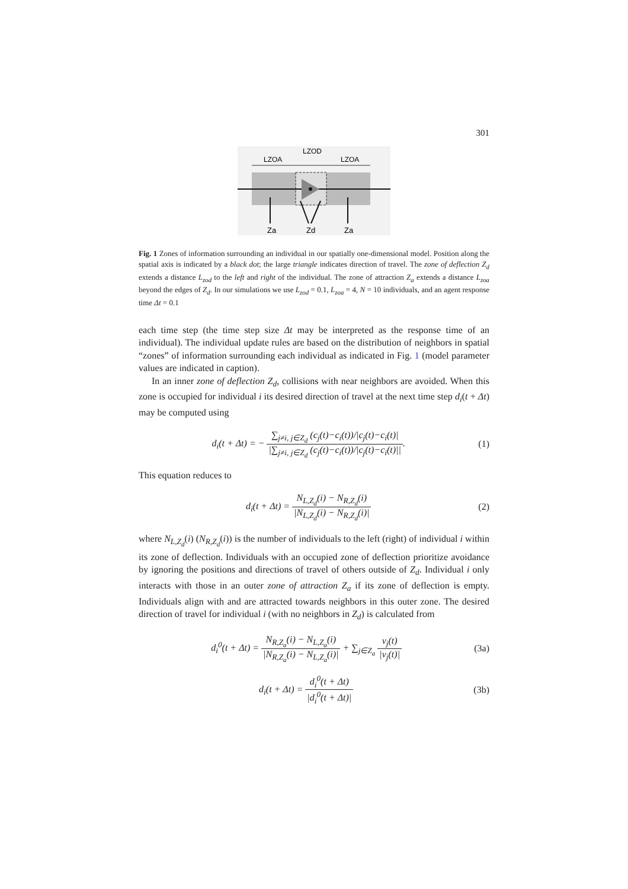301
LZOA
LZOD
LZOA
Za
Zd
Za
Fig. 1 Zones of information surrounding an individual in our spatially one-dimensional model. Position along the spatial axis is indicated by a black dot; the large triangle indicates direction of travel. The zone of deflection Z<sub>d</sub> extends a distance L<sub>zod</sub> to the left and right of the individual. The zone of attraction Z<sub>a</sub> extends a distance L<sub>zoa</sub> beyond the edges of Z<sub>d</sub>. In our simulations we use L<sub>zod</sub> = 0.1, L<sub>zoa</sub> = 4, N = 10 individuals, and an agent response time Δt = 0.1
each time step (the time step size Δt may be interpreted as the response time of an individual). The individual update rules are based on the distribution of neighbors in spatial “zones” of information surrounding each individual as indicated in Fig. 1 (model parameter values are indicated in caption).
In an inner zone of deflection Z<sub>d</sub>, collisions with near neighbors are avoided. When this zone is occupied for individual i its desired direction of travel at the next time step d<sub>i</sub>(t + Δt) may be computed using
d<sub>i</sub>(t + Δt) = − ∑<sub>j≠i, j∈Z<sub>d</sub></sub> (c<sub>j</sub>(t)−c<sub>i</sub>(t))/|c<sub>j</sub>(t)−c<sub>i</sub>(t)| |∑<sub>j≠i, j∈Z<sub>d</sub></sub> (c<sub>j</sub>(t)−c<sub>i</sub>(t))/|c<sub>j</sub>(t)−c<sub>i</sub>(t)||.
(1)
This equation reduces to
d<sub>i</sub>(t + Δt) = N<sub>L,Z<sub>d</sub></sub>(i) − N<sub>R,Z<sub>d</sub></sub>(i) |N<sub>L,Z<sub>d</sub></sub>(i) − N<sub>R,Z<sub>d</sub></sub>(i)|
(2)
where N<sub>L,Z<sub>d</sub></sub>(i) (N<sub>R,Z<sub>d</sub></sub>(i)) is the number of individuals to the left (right) of individual i within its zone of deflection. Individuals with an occupied zone of deflection prioritize avoidance by ignoring the positions and directions of travel of others outside of Z<sub>d</sub>. Individual i only interacts with those in an outer zone of attraction Z<sub>a</sub> if its zone of deflection is empty. Individuals align with and are attracted towards neighbors in this outer zone. The desired direction of travel for individual i (with no neighbors in Z<sub>d</sub>) is calculated from
d<sub>i</sub><sup>0</sup>(t + Δt) = N<sub>R,Z<sub>a</sub></sub>(i) − N<sub>L,Z<sub>a</sub></sub>(i) |N<sub>R,Z<sub>a</sub></sub>(i) − N<sub>L,Z<sub>a</sub></sub>(i)| + ∑<sub>j∈Z<sub>a</sub></sub> v<sub>j</sub>(t) |v<sub>j</sub>(t)|
(3a)
d<sub>i</sub>(t + Δt) = d<sub>i</sub><sup>0</sup>(t + Δt) |d<sub>i</sub><sup>0</sup>(t + Δt)|
(3b)